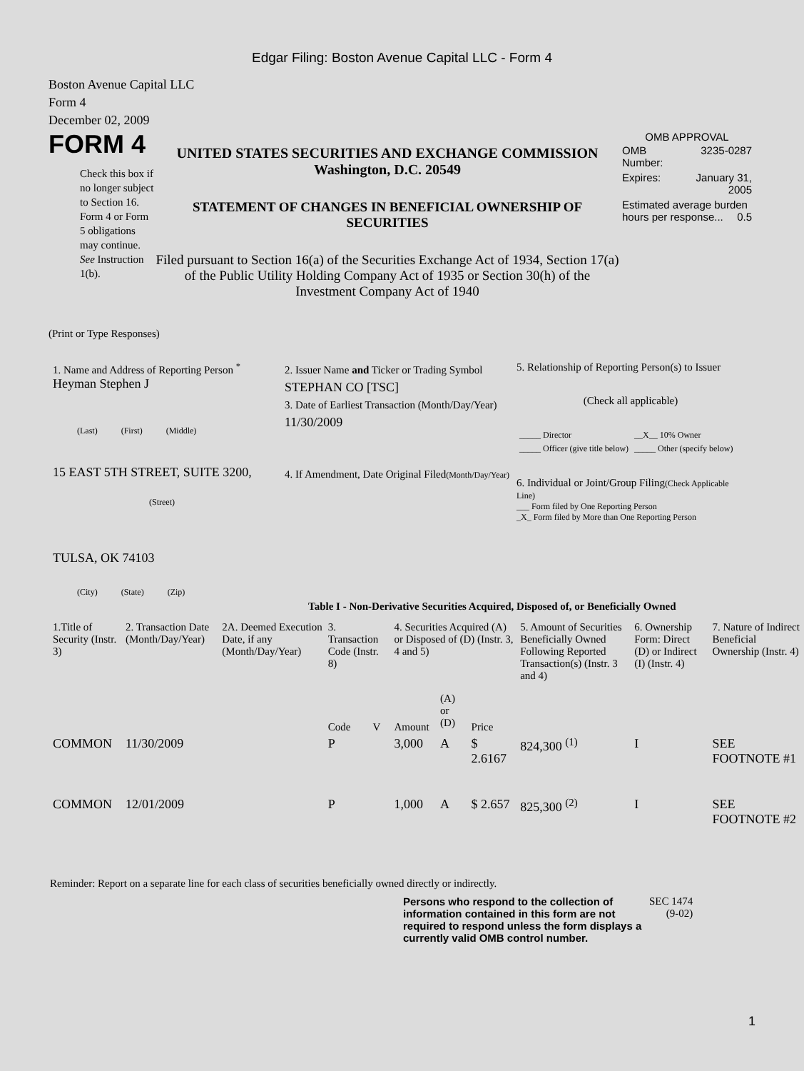Edgar Filing: Boston Avenue Capital LLC - Form 4
Boston Avenue Capital LLC
Form 4
December 02, 2009
FORM 4
Check this box if no longer subject to Section 16. Form 4 or Form 5 obligations may continue. See Instruction 1(b).
UNITED STATES SECURITIES AND EXCHANGE COMMISSION
Washington, D.C. 20549
STATEMENT OF CHANGES IN BENEFICIAL OWNERSHIP OF SECURITIES
Filed pursuant to Section 16(a) of the Securities Exchange Act of 1934, Section 17(a) of the Public Utility Holding Company Act of 1935 or Section 30(h) of the Investment Company Act of 1940
OMB APPROVAL
| OMB Number: | 3235-0287 |
| Expires: | January 31, 2005 |
| Estimated average burden hours per response... 0.5 | |
(Print or Type Responses)
1. Name and Address of Reporting Person <sup>*</sup>
Heyman Stephen J
(Last) (First) (Middle)
15 EAST 5TH STREET, SUITE 3200,
(Street)
TULSA, OK 74103
(City) (State) (Zip)
2. Issuer Name and Ticker or Trading Symbol
STEPHAN CO [TSC]
3. Date of Earliest Transaction (Month/Day/Year)
11/30/2009
4. If Amendment, Date Original Filed(Month/Day/Year)
5. Relationship of Reporting Person(s) to Issuer
(Check all applicable)
| _____ Director | __X__ 10% Owner |
| _____ Officer (give title below) | _____ Other (specify below) |
6. Individual or Joint/Group Filing(Check Applicable Line)
___ Form filed by One Reporting Person
_X_ Form filed by More than One Reporting Person
Table I - Non-Derivative Securities Acquired, Disposed of, or Beneficially Owned
| 1.Title of Security (Instr. 3) | 2. Transaction Date (Month/Day/Year) | 2A. Deemed Execution Date, if any (Month/Day/Year) | 3. Transaction Code (Instr. 8) | | 4. Securities Acquired (A) or Disposed of (D) (Instr. 3, 4 and 5) | | | 5. Amount of Securities Beneficially Owned Following Reported Transaction(s) (Instr. 3 and 4) | 6. Ownership Form: Direct (D) or Indirect (I) (Instr. 4) | 7. Nature of Indirect Beneficial Ownership (Instr. 4) |
| --- | --- | --- | --- | --- | --- | --- | --- | --- | --- | --- |
| | | | Code | V | Amount | (A) or (D) | Price | | | |
| COMMON | 11/30/2009 | | P | | 3,000 | A | $ 2.6167 | 824,300 <sup>(1)</sup> | I | SEE FOOTNOTE #1 |
| COMMON | 12/01/2009 | | P | | 1,000 | A | $ 2.657 | 825,300 <sup>(2)</sup> | I | SEE FOOTNOTE #2 |
Reminder: Report on a separate line for each class of securities beneficially owned directly or indirectly.
Persons who respond to the collection of information contained in this form are not required to respond unless the form displays a currently valid OMB control number.
SEC 1474
(9-02)
1